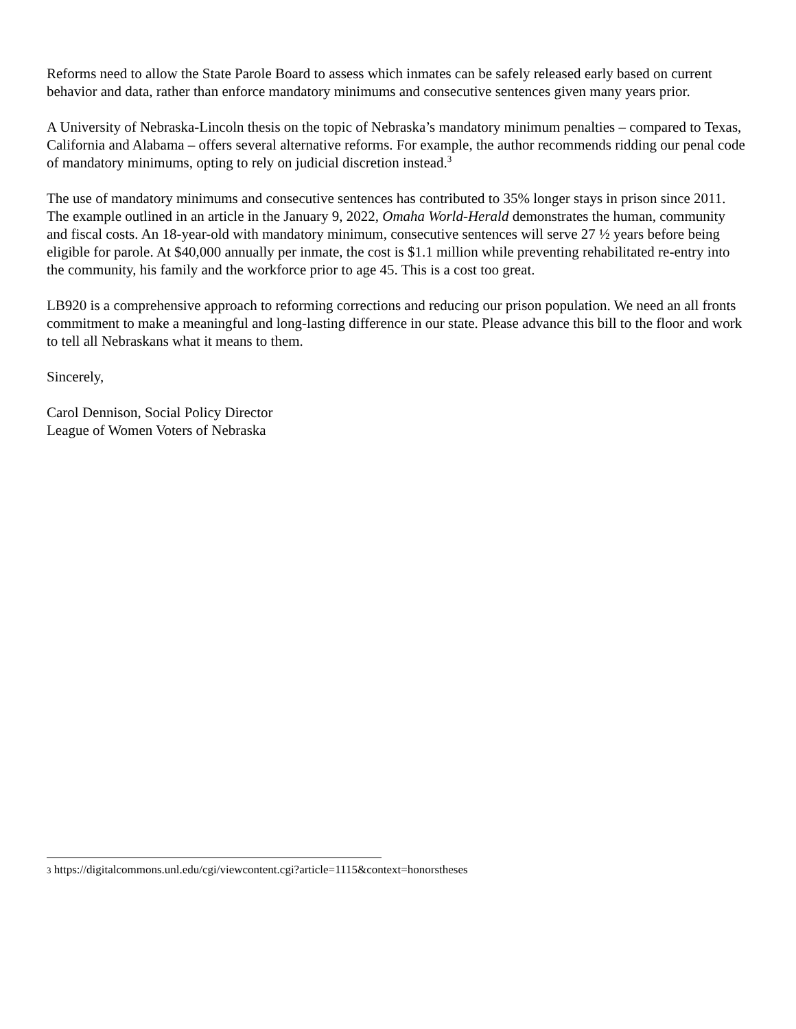Reforms need to allow the State Parole Board to assess which inmates can be safely released early based on current behavior and data, rather than enforce mandatory minimums and consecutive sentences given many years prior.
A University of Nebraska-Lincoln thesis on the topic of Nebraska’s mandatory minimum penalties – compared to Texas, California and Alabama – offers several alternative reforms. For example, the author recommends ridding our penal code of mandatory minimums, opting to rely on judicial discretion instead.<sup>3</sup>
The use of mandatory minimums and consecutive sentences has contributed to 35% longer stays in prison since 2011. The example outlined in an article in the January 9, 2022, Omaha World-Herald demonstrates the human, community and fiscal costs. An 18-year-old with mandatory minimum, consecutive sentences will serve 27 ½ years before being eligible for parole. At $40,000 annually per inmate, the cost is $1.1 million while preventing rehabilitated re-entry into the community, his family and the workforce prior to age 45. This is a cost too great.
LB920 is a comprehensive approach to reforming corrections and reducing our prison population. We need an all fronts commitment to make a meaningful and long-lasting difference in our state. Please advance this bill to the floor and work to tell all Nebraskans what it means to them.
Sincerely,
Carol Dennison, Social Policy Director
League of Women Voters of Nebraska
3 https://digitalcommons.unl.edu/cgi/viewcontent.cgi?article=1115&context=honorstheses